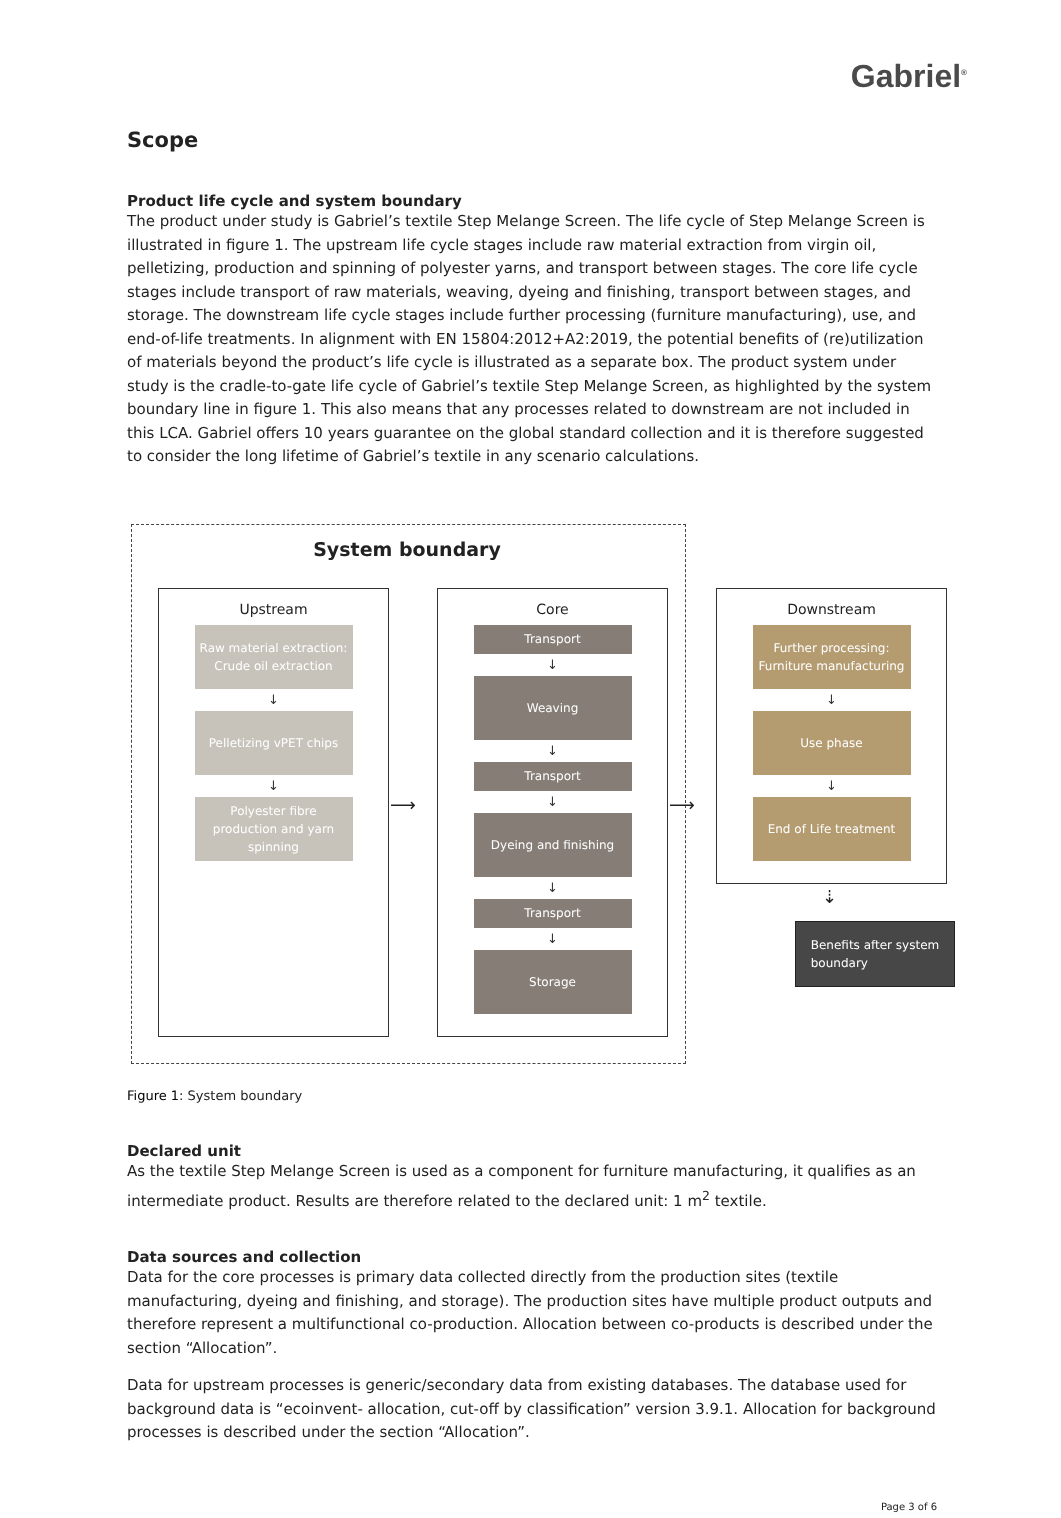Gabriel<sup>®</sup>
Scope
Product life cycle and system boundary
The product under study is Gabriel’s textile Step Melange Screen. The life cycle of Step Melange Screen is illustrated in figure 1. The upstream life cycle stages include raw material extraction from virgin oil, pelletizing, production and spinning of polyester yarns, and transport between stages. The core life cycle stages include transport of raw materials, weaving, dyeing and finishing, transport between stages, and storage. The downstream life cycle stages include further processing (furniture manufacturing), use, and end-of-life treatments. In alignment with EN 15804:2012+A2:2019, the potential benefits of (re)utilization of materials beyond the product’s life cycle is illustrated as a separate box. The product system under study is the cradle-to-gate life cycle of Gabriel’s textile Step Melange Screen, as highlighted by the system boundary line in figure 1. This also means that any processes related to downstream are not included in this LCA. Gabriel offers 10 years guarantee on the global standard collection and it is therefore suggested to consider the long lifetime of Gabriel’s textile in any scenario calculations.
System boundary
Upstream
Raw material extraction:
Crude oil extraction
↓
Pelletizing vPET chips
↓
Polyester fibre
production and yarn
spinning
⟶
Core
Transport
↓
Weaving
↓
Transport
↓
Dyeing and finishing
↓
Transport
↓
Storage
⟶
Downstream
Further processing:
Furniture manufacturing
↓
Use phase
↓
End of Life treatment
⇣
Benefits after system
boundary
Figure 1: System boundary
Declared unit
As the textile Step Melange Screen is used as a component for furniture manufacturing, it qualifies as an intermediate product. Results are therefore related to the declared unit: 1 m<sup>2</sup> textile.
Data sources and collection
Data for the core processes is primary data collected directly from the production sites (textile manufacturing, dyeing and finishing, and storage). The production sites have multiple product outputs and therefore represent a multifunctional co-production. Allocation between co-products is described under the section “Allocation”.
Data for upstream processes is generic/secondary data from existing databases. The database used for background data is “ecoinvent- allocation, cut-off by classification” version 3.9.1. Allocation for background processes is described under the section “Allocation”.
Page 3 of 6